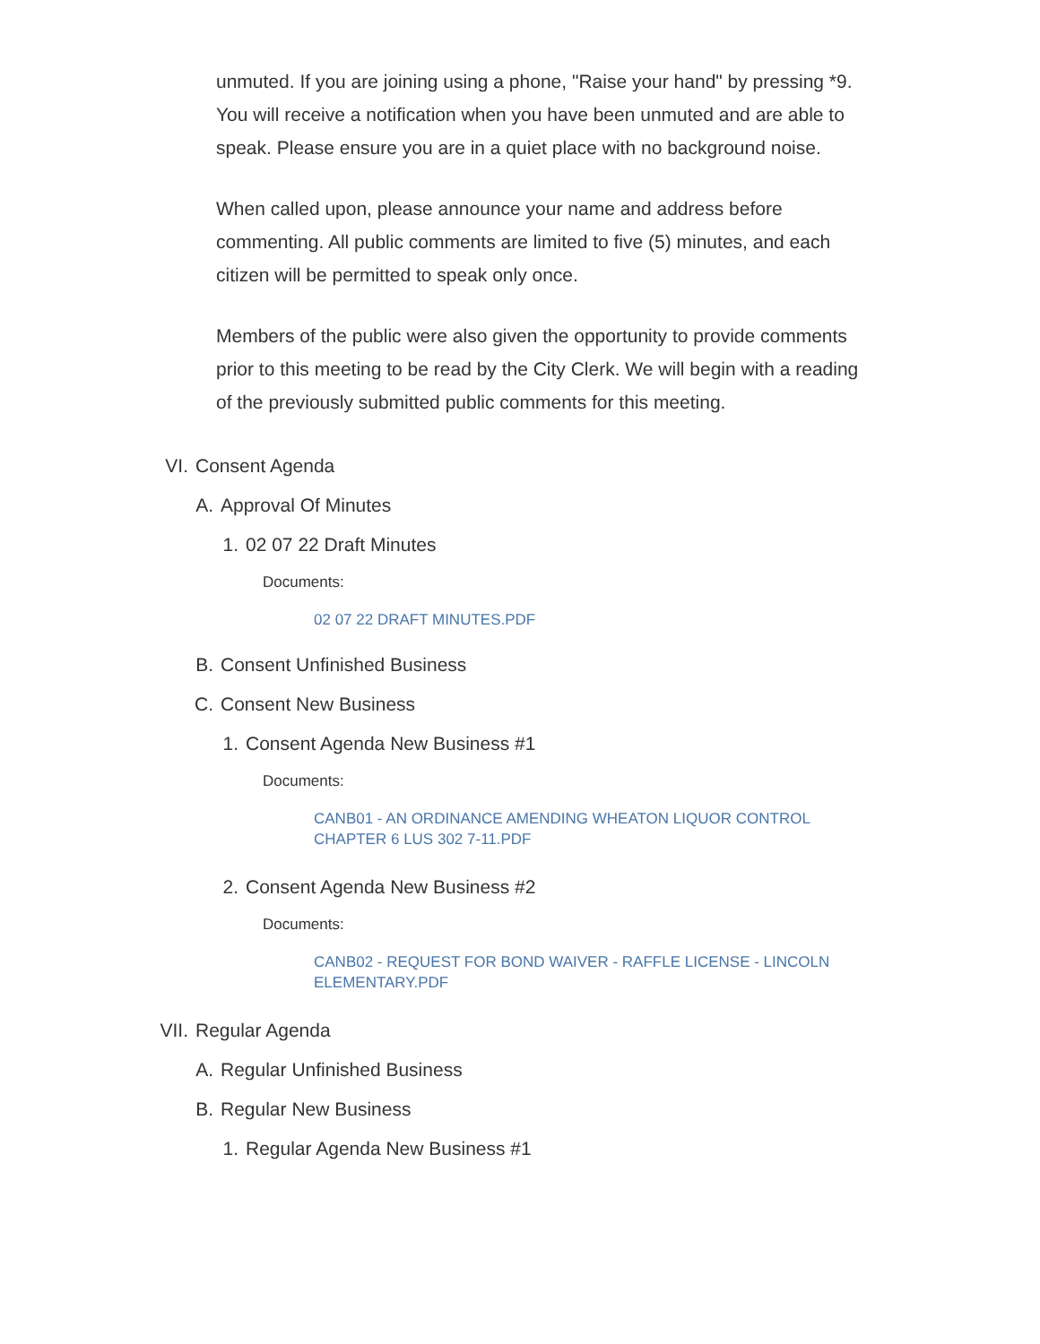unmuted. If you are joining using a phone, "Raise your hand" by pressing *9. You will receive a notification when you have been unmuted and are able to speak. Please ensure you are in a quiet place with no background noise.
When called upon, please announce your name and address before commenting. All public comments are limited to five (5) minutes, and each citizen will be permitted to speak only once.
Members of the public were also given the opportunity to provide comments prior to this meeting to be read by the City Clerk. We will begin with a reading of the previously submitted public comments for this meeting.
VI. Consent Agenda
A. Approval Of Minutes
1. 02 07 22 Draft Minutes
Documents:
02 07 22 DRAFT MINUTES.PDF
B. Consent Unfinished Business
C. Consent New Business
1. Consent Agenda New Business #1
Documents:
CANB01 - AN ORDINANCE AMENDING WHEATON LIQUOR CONTROL CHAPTER 6 LUS 302 7-11.PDF
2. Consent Agenda New Business #2
Documents:
CANB02 - REQUEST FOR BOND WAIVER - RAFFLE LICENSE - LINCOLN ELEMENTARY.PDF
VII. Regular Agenda
A. Regular Unfinished Business
B. Regular New Business
1. Regular Agenda New Business #1